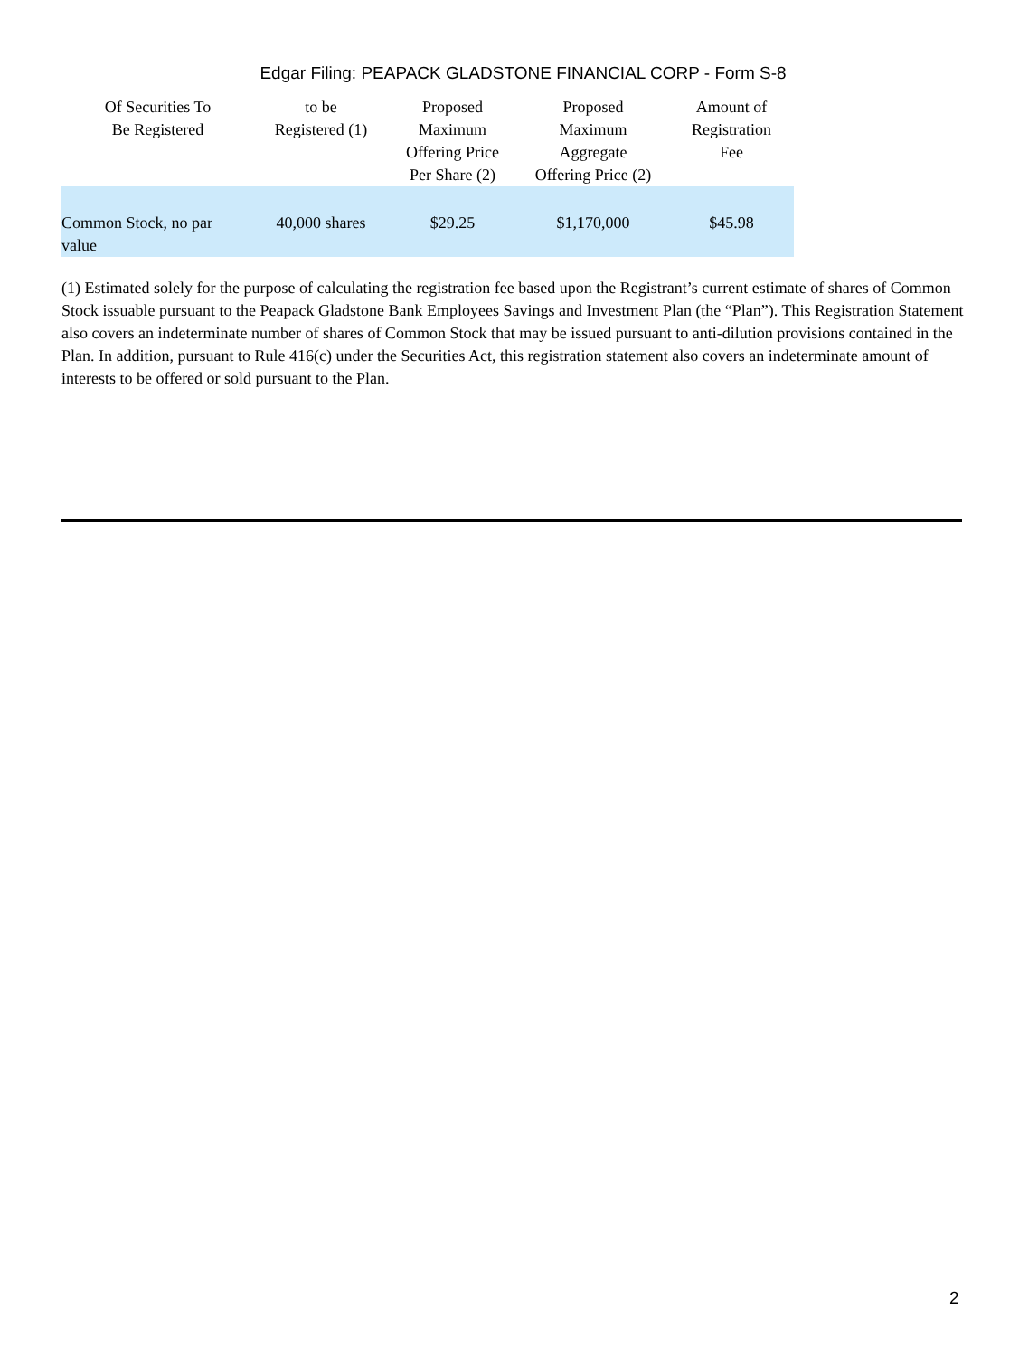Edgar Filing: PEAPACK GLADSTONE FINANCIAL CORP - Form S-8
| Of Securities To Be Registered | to be Registered (1) | Proposed Maximum Offering Price Per Share (2) | Proposed Maximum Aggregate Offering Price (2) | Amount of Registration Fee |
| --- | --- | --- | --- | --- |
| Common Stock, no par value | 40,000 shares | $29.25 | $1,170,000 | $45.98 |
(1) Estimated solely for the purpose of calculating the registration fee based upon the Registrant’s current estimate of shares of Common Stock issuable pursuant to the Peapack Gladstone Bank Employees Savings and Investment Plan (the “Plan”). This Registration Statement also covers an indeterminate number of shares of Common Stock that may be issued pursuant to anti-dilution provisions contained in the Plan. In addition, pursuant to Rule 416(c) under the Securities Act, this registration statement also covers an indeterminate amount of interests to be offered or sold pursuant to the Plan.
2